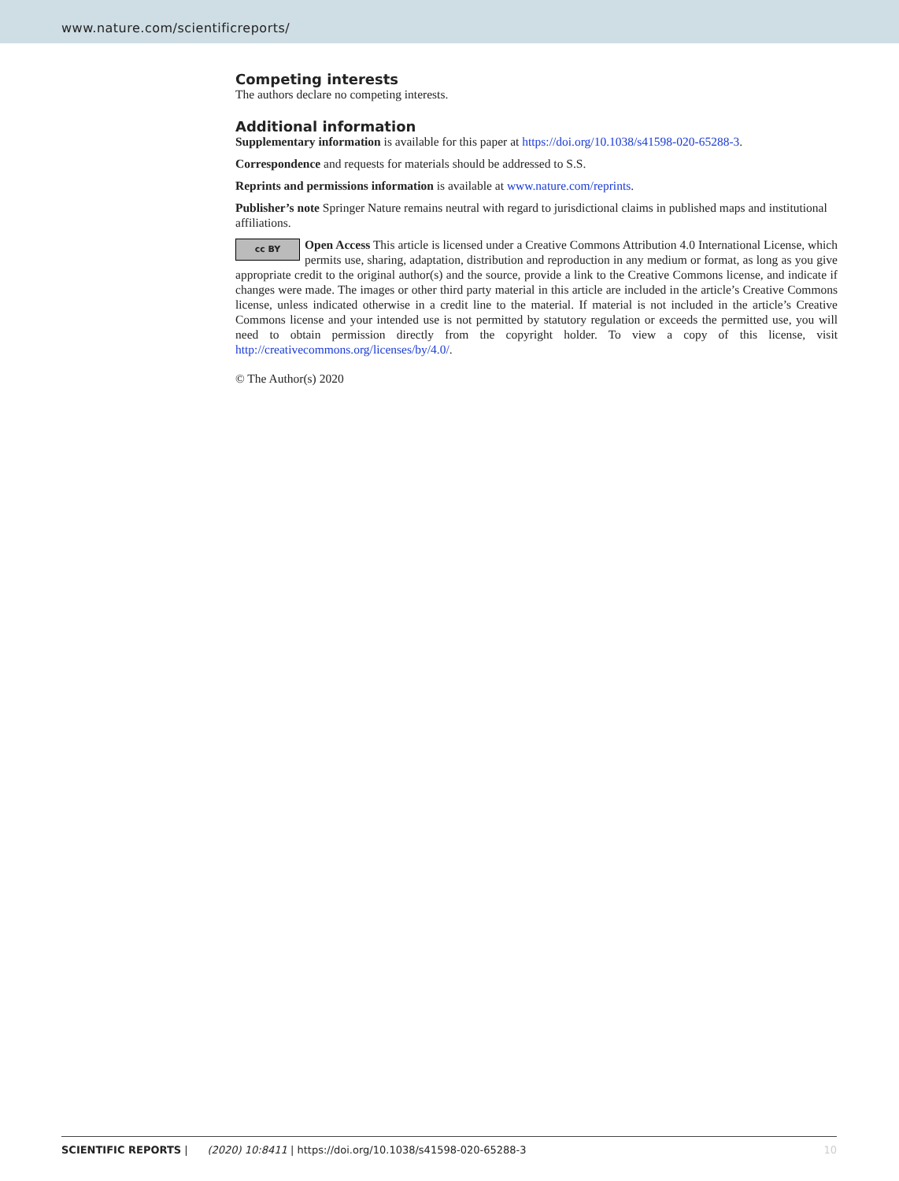www.nature.com/scientificreports/
Competing interests
The authors declare no competing interests.
Additional information
Supplementary information is available for this paper at https://doi.org/10.1038/s41598-020-65288-3.
Correspondence and requests for materials should be addressed to S.S.
Reprints and permissions information is available at www.nature.com/reprints.
Publisher’s note Springer Nature remains neutral with regard to jurisdictional claims in published maps and institutional affiliations.
cc BY Open Access This article is licensed under a Creative Commons Attribution 4.0 International License, which permits use, sharing, adaptation, distribution and reproduction in any medium or format, as long as you give appropriate credit to the original author(s) and the source, provide a link to the Creative Commons license, and indicate if changes were made. The images or other third party material in this article are included in the article’s Creative Commons license, unless indicated otherwise in a credit line to the material. If material is not included in the article’s Creative Commons license and your intended use is not permitted by statutory regulation or exceeds the permitted use, you will need to obtain permission directly from the copyright holder. To view a copy of this license, visit http://creativecommons.org/licenses/by/4.0/.
© The Author(s) 2020
SCIENTIFIC REPORTS | (2020) 10:8411 | https://doi.org/10.1038/s41598-020-65288-3 10